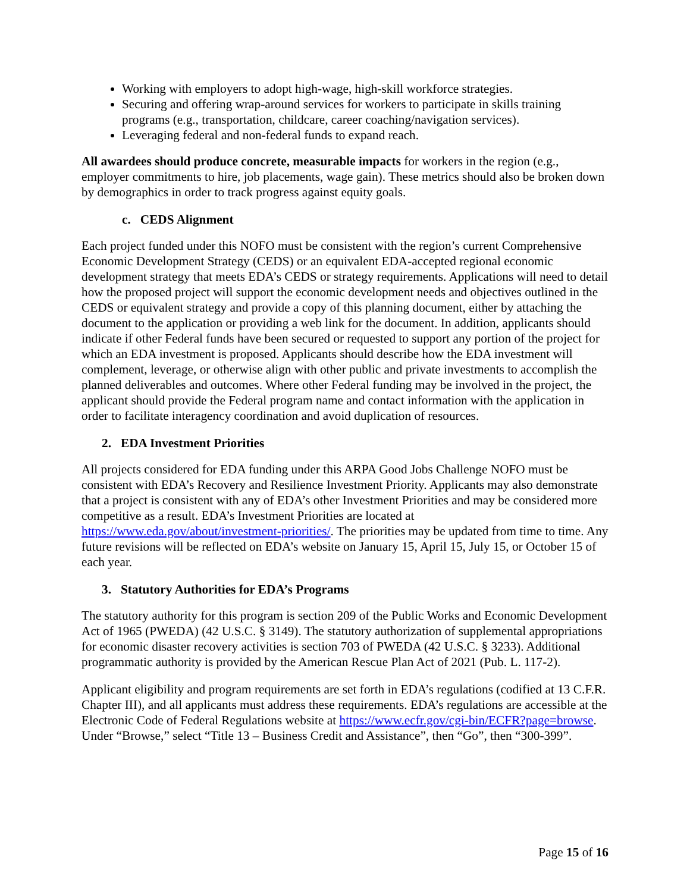Working with employers to adopt high-wage, high-skill workforce strategies.
Securing and offering wrap-around services for workers to participate in skills training programs (e.g., transportation, childcare, career coaching/navigation services).
Leveraging federal and non-federal funds to expand reach.
All awardees should produce concrete, measurable impacts for workers in the region (e.g., employer commitments to hire, job placements, wage gain). These metrics should also be broken down by demographics in order to track progress against equity goals.
c. CEDS Alignment
Each project funded under this NOFO must be consistent with the region’s current Comprehensive Economic Development Strategy (CEDS) or an equivalent EDA-accepted regional economic development strategy that meets EDA’s CEDS or strategy requirements. Applications will need to detail how the proposed project will support the economic development needs and objectives outlined in the CEDS or equivalent strategy and provide a copy of this planning document, either by attaching the document to the application or providing a web link for the document. In addition, applicants should indicate if other Federal funds have been secured or requested to support any portion of the project for which an EDA investment is proposed. Applicants should describe how the EDA investment will complement, leverage, or otherwise align with other public and private investments to accomplish the planned deliverables and outcomes. Where other Federal funding may be involved in the project, the applicant should provide the Federal program name and contact information with the application in order to facilitate interagency coordination and avoid duplication of resources.
2. EDA Investment Priorities
All projects considered for EDA funding under this ARPA Good Jobs Challenge NOFO must be consistent with EDA’s Recovery and Resilience Investment Priority. Applicants may also demonstrate that a project is consistent with any of EDA’s other Investment Priorities and may be considered more competitive as a result. EDA’s Investment Priorities are located at https://www.eda.gov/about/investment-priorities/. The priorities may be updated from time to time. Any future revisions will be reflected on EDA’s website on January 15, April 15, July 15, or October 15 of each year.
3. Statutory Authorities for EDA’s Programs
The statutory authority for this program is section 209 of the Public Works and Economic Development Act of 1965 (PWEDA) (42 U.S.C. § 3149). The statutory authorization of supplemental appropriations for economic disaster recovery activities is section 703 of PWEDA (42 U.S.C. § 3233). Additional programmatic authority is provided by the American Rescue Plan Act of 2021 (Pub. L. 117-2).
Applicant eligibility and program requirements are set forth in EDA’s regulations (codified at 13 C.F.R. Chapter III), and all applicants must address these requirements. EDA’s regulations are accessible at the Electronic Code of Federal Regulations website at https://www.ecfr.gov/cgi-bin/ECFR?page=browse. Under “Browse,” select “Title 13 – Business Credit and Assistance”, then “Go”, then “300-399”.
Page 15 of 16